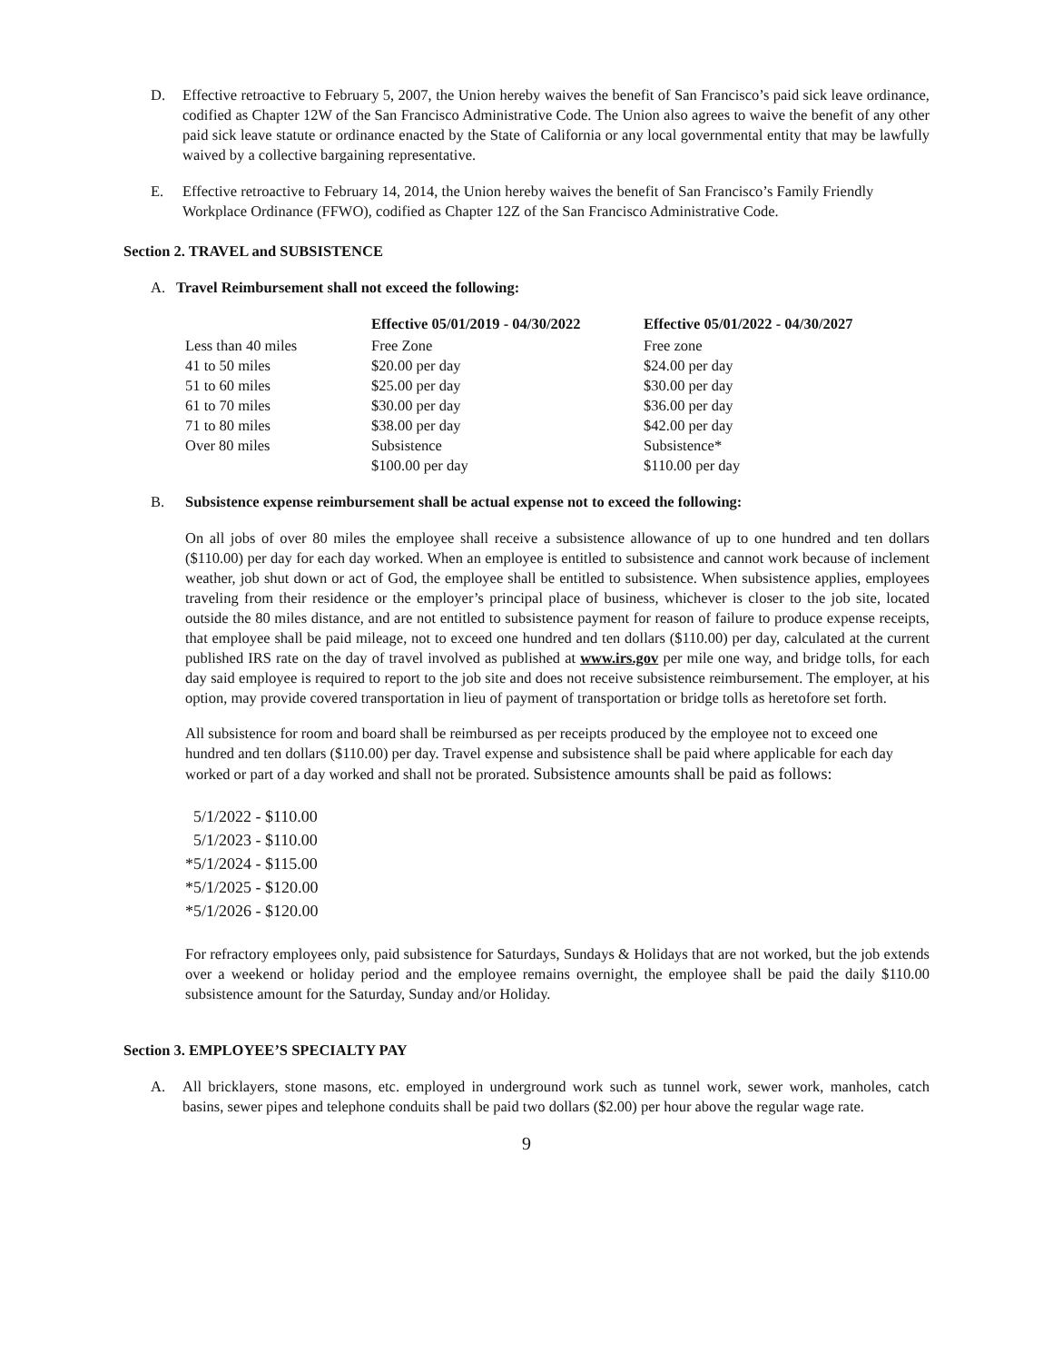D. Effective retroactive to February 5, 2007, the Union hereby waives the benefit of San Francisco’s paid sick leave ordinance, codified as Chapter 12W of the San Francisco Administrative Code. The Union also agrees to waive the benefit of any other paid sick leave statute or ordinance enacted by the State of California or any local governmental entity that may be lawfully waived by a collective bargaining representative.
E. Effective retroactive to February 14, 2014, the Union hereby waives the benefit of San Francisco’s Family Friendly Workplace Ordinance (FFWO), codified as Chapter 12Z of the San Francisco Administrative Code.
Section 2. TRAVEL and SUBSISTENCE
A. Travel Reimbursement shall not exceed the following:
| | Effective 05/01/2019 - 04/30/2022 | Effective 05/01/2022 - 04/30/2027 |
| --- | --- | --- |
| Less than 40 miles | Free Zone | Free zone |
| 41 to 50 miles | $20.00 per day | $24.00 per day |
| 51 to 60 miles | $25.00 per day | $30.00 per day |
| 61 to 70 miles | $30.00 per day | $36.00 per day |
| 71 to 80 miles | $38.00 per day | $42.00 per day |
| Over 80 miles | Subsistence $100.00 per day | Subsistence* $110.00 per day |
B. Subsistence expense reimbursement shall be actual expense not to exceed the following:
On all jobs of over 80 miles the employee shall receive a subsistence allowance of up to one hundred and ten dollars ($110.00) per day for each day worked. When an employee is entitled to subsistence and cannot work because of inclement weather, job shut down or act of God, the employee shall be entitled to subsistence. When subsistence applies, employees traveling from their residence or the employer’s principal place of business, whichever is closer to the job site, located outside the 80 miles distance, and are not entitled to subsistence payment for reason of failure to produce expense receipts, that employee shall be paid mileage, not to exceed one hundred and ten dollars ($110.00) per day, calculated at the current published IRS rate on the day of travel involved as published at www.irs.gov per mile one way, and bridge tolls, for each day said employee is required to report to the job site and does not receive subsistence reimbursement. The employer, at his option, may provide covered transportation in lieu of payment of transportation or bridge tolls as heretofore set forth.
All subsistence for room and board shall be reimbursed as per receipts produced by the employee not to exceed one hundred and ten dollars ($110.00) per day. Travel expense and subsistence shall be paid where applicable for each day worked or part of a day worked and shall not be prorated. Subsistence amounts shall be paid as follows:
5/1/2022 - $110.00
5/1/2023 - $110.00
*5/1/2024 - $115.00
*5/1/2025 - $120.00
*5/1/2026 - $120.00
For refractory employees only, paid subsistence for Saturdays, Sundays & Holidays that are not worked, but the job extends over a weekend or holiday period and the employee remains overnight, the employee shall be paid the daily $110.00 subsistence amount for the Saturday, Sunday and/or Holiday.
Section 3. EMPLOYEE’S SPECIALTY PAY
A. All bricklayers, stone masons, etc. employed in underground work such as tunnel work, sewer work, manholes, catch basins, sewer pipes and telephone conduits shall be paid two dollars ($2.00) per hour above the regular wage rate.
9